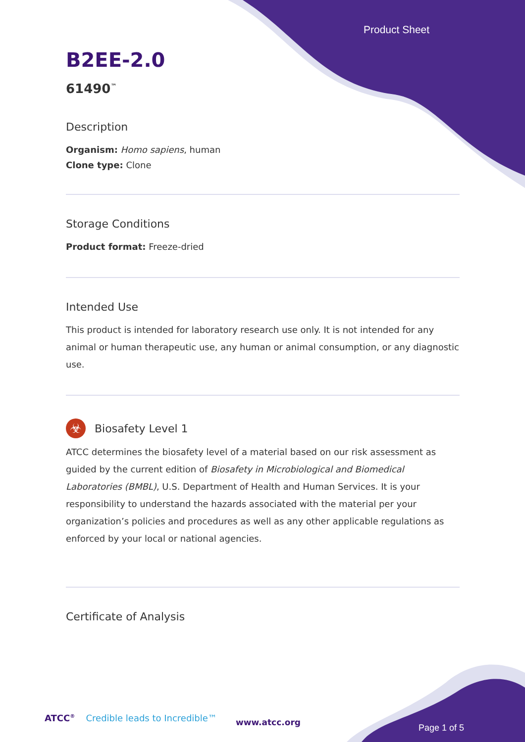Product Sheet
B2EE-2.0
61490<sup>™</sup>
Description
Organism: Homo sapiens, human
Clone type: Clone
Storage Conditions
Product format: Freeze-dried
Intended Use
This product is intended for laboratory research use only. It is not intended for any animal or human therapeutic use, any human or animal consumption, or any diagnostic use.
☣
Biosafety Level 1
ATCC determines the biosafety level of a material based on our risk assessment as guided by the current edition of Biosafety in Microbiological and Biomedical Laboratories (BMBL), U.S. Department of Health and Human Services. It is your responsibility to understand the hazards associated with the material per your organization’s policies and procedures as well as any other applicable regulations as enforced by your local or national agencies.
Certificate of Analysis
ATCC<sup>®</sup> Credible leads to Incredible™
www.atcc.org
Page 1 of 5